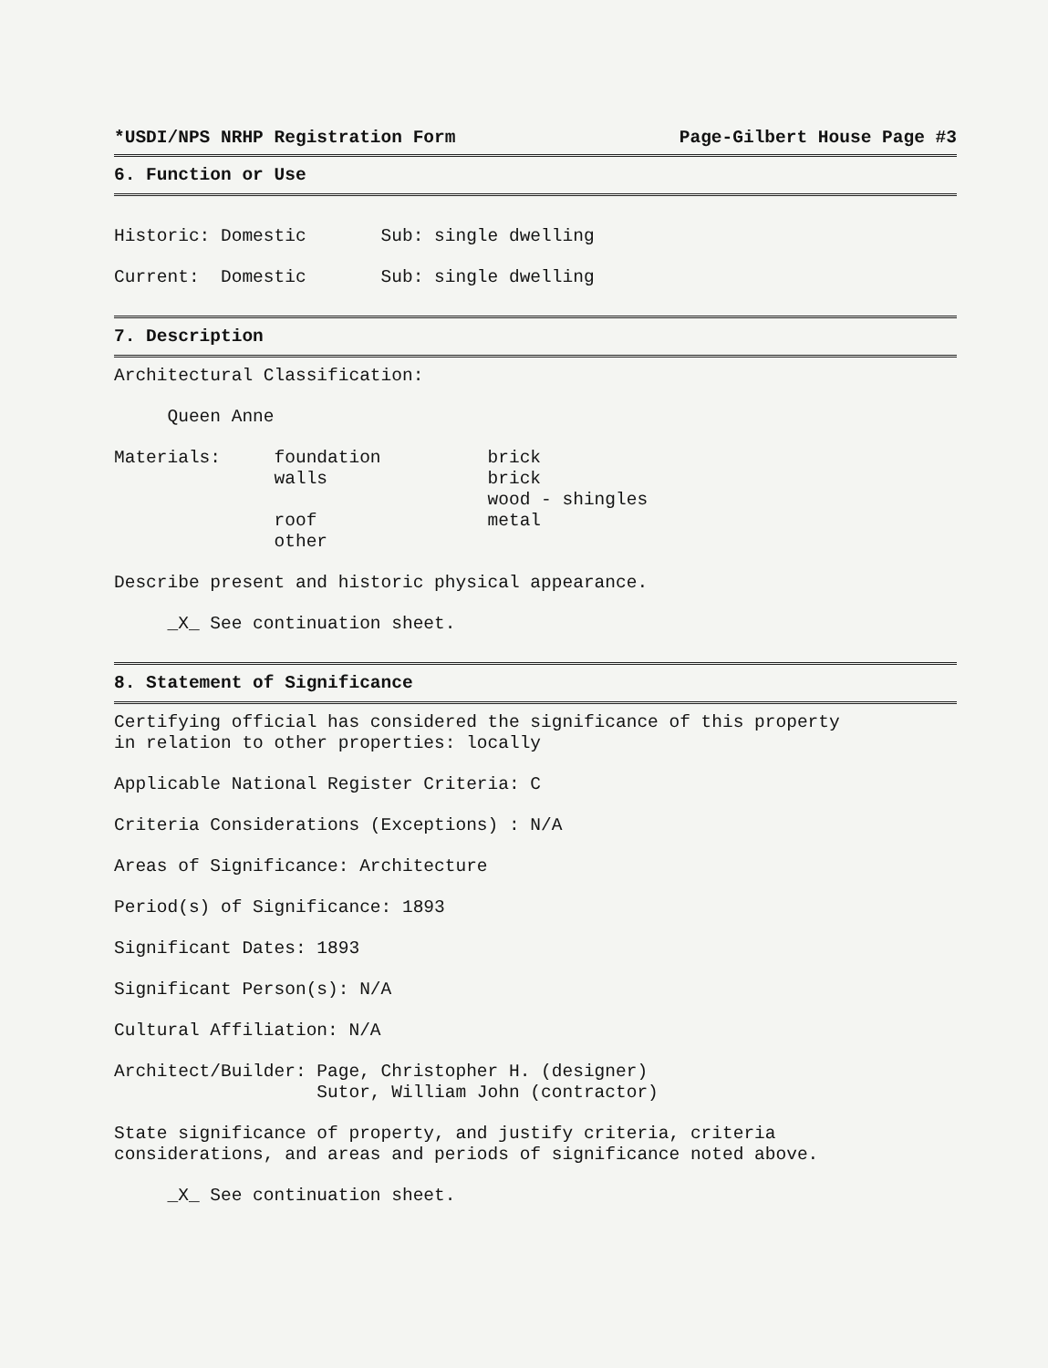*USDI/NPS NRHP Registration Form Page-Gilbert House Page #3
6. Function or Use
Historic: Domestic Sub: single dwelling
Current: Domestic Sub: single dwelling
7. Description
Architectural Classification:
Queen Anne
Materials: foundation brick walls brick wood - shingles roof metal other
Describe present and historic physical appearance.
_X_ See continuation sheet.
8. Statement of Significance
Certifying official has considered the significance of this property in relation to other properties: locally
Applicable National Register Criteria: C
Criteria Considerations (Exceptions) : N/A
Areas of Significance: Architecture
Period(s) of Significance: 1893
Significant Dates: 1893
Significant Person(s): N/A
Cultural Affiliation: N/A
Architect/Builder: Page, Christopher H. (designer) Sutor, William John (contractor)
State significance of property, and justify criteria, criteria considerations, and areas and periods of significance noted above.
_X_ See continuation sheet.